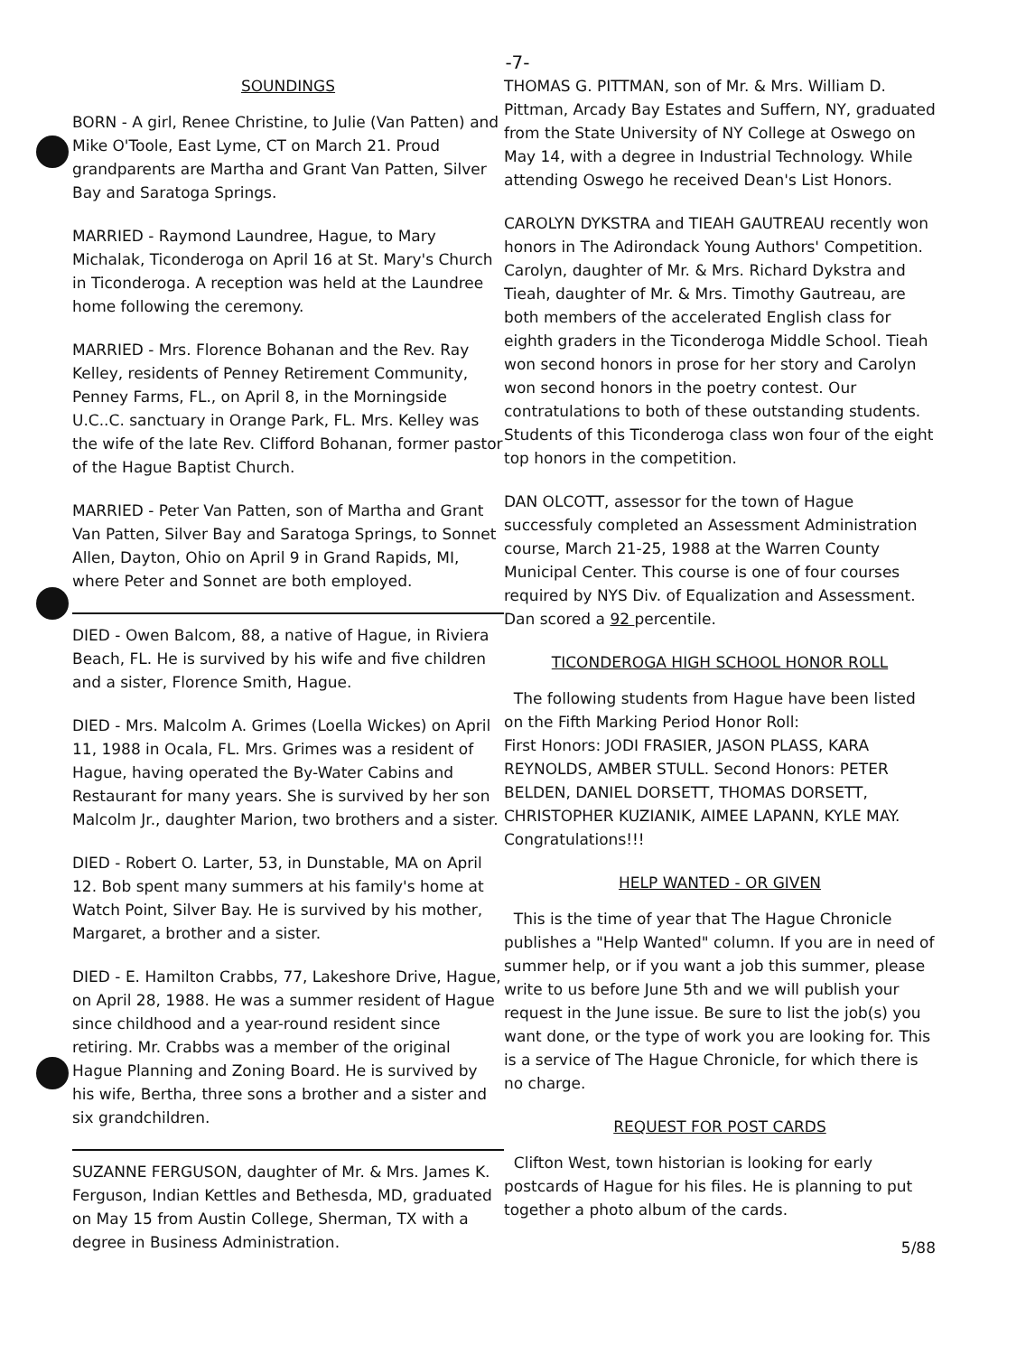-7-
SOUNDINGS
BORN - A girl, Renee Christine, to Julie (Van Patten) and Mike O'Toole, East Lyme, CT on March 21. Proud grandparents are Martha and Grant Van Patten, Silver Bay and Saratoga Springs.
MARRIED - Raymond Laundree, Hague, to Mary Michalak, Ticonderoga on April 16 at St. Mary's Church in Ticonderoga. A reception was held at the Laundree home following the ceremony.
MARRIED - Mrs. Florence Bohanan and the Rev. Ray Kelley, residents of Penney Retirement Community, Penney Farms, FL., on April 8, in the Morningside U.C..C. sanctuary in Orange Park, FL. Mrs. Kelley was the wife of the late Rev. Clifford Bohanan, former pastor of the Hague Baptist Church.
MARRIED - Peter Van Patten, son of Martha and Grant Van Patten, Silver Bay and Saratoga Springs, to Sonnet Allen, Dayton, Ohio on April 9 in Grand Rapids, MI, where Peter and Sonnet are both employed.
DIED - Owen Balcom, 88, a native of Hague, in Riviera Beach, FL. He is survived by his wife and five children and a sister, Florence Smith, Hague.
DIED - Mrs. Malcolm A. Grimes (Loella Wickes) on April 11, 1988 in Ocala, FL. Mrs. Grimes was a resident of Hague, having operated the By-Water Cabins and Restaurant for many years. She is survived by her son Malcolm Jr., daughter Marion, two brothers and a sister.
DIED - Robert O. Larter, 53, in Dunstable, MA on April 12. Bob spent many summers at his family's home at Watch Point, Silver Bay. He is survived by his mother, Margaret, a brother and a sister.
DIED - E. Hamilton Crabbs, 77, Lakeshore Drive, Hague, on April 28, 1988. He was a summer resident of Hague since childhood and a year-round resident since retiring. Mr. Crabbs was a member of the original Hague Planning and Zoning Board. He is survived by his wife, Bertha, three sons a brother and a sister and six grandchildren.
SUZANNE FERGUSON, daughter of Mr. & Mrs. James K. Ferguson, Indian Kettles and Bethesda, MD, graduated on May 15 from Austin College, Sherman, TX with a degree in Business Administration.
THOMAS G. PITTMAN, son of Mr. & Mrs. William D. Pittman, Arcady Bay Estates and Suffern, NY, graduated from the State University of NY College at Oswego on May 14, with a degree in Industrial Technology. While attending Oswego he received Dean's List Honors.
CAROLYN DYKSTRA and TIEAH GAUTREAU recently won honors in The Adirondack Young Authors' Competition. Carolyn, daughter of Mr. & Mrs. Richard Dykstra and Tieah, daughter of Mr. & Mrs. Timothy Gautreau, are both members of the accelerated English class for eighth graders in the Ticonderoga Middle School. Tieah won second honors in prose for her story and Carolyn won second honors in the poetry contest. Our contratulations to both of these outstanding students. Students of this Ticonderoga class won four of the eight top honors in the competition.
DAN OLCOTT, assessor for the town of Hague successfuly completed an Assessment Administration course, March 21-25, 1988 at the Warren County Municipal Center. This course is one of four courses required by NYS Div. of Equalization and Assessment. Dan scored a 92 percentile.
TICONDEROGA HIGH SCHOOL HONOR ROLL
The following students from Hague have been listed on the Fifth Marking Period Honor Roll:
First Honors: JODI FRASIER, JASON PLASS, KARA REYNOLDS, AMBER STULL. Second Honors: PETER BELDEN, DANIEL DORSETT, THOMAS DORSETT, CHRISTOPHER KUZIANIK, AIMEE LAPANN, KYLE MAY. Congratulations!!!
HELP WANTED - OR GIVEN
This is the time of year that The Hague Chronicle publishes a "Help Wanted" column. If you are in need of summer help, or if you want a job this summer, please write to us before June 5th and we will publish your request in the June issue. Be sure to list the job(s) you want done, or the type of work you are looking for. This is a service of The Hague Chronicle, for which there is no charge.
REQUEST FOR POST CARDS
Clifton West, town historian is looking for early postcards of Hague for his files. He is planning to put together a photo album of the cards.
5/88